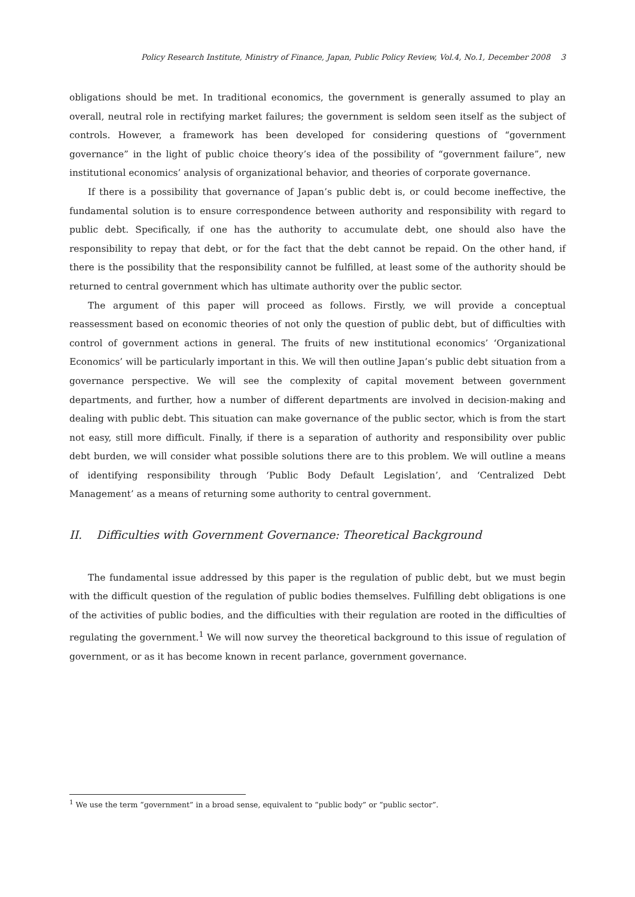Policy Research Institute, Ministry of Finance, Japan, Public Policy Review, Vol.4, No.1, December 2008 3
obligations should be met. In traditional economics, the government is generally assumed to play an overall, neutral role in rectifying market failures; the government is seldom seen itself as the subject of controls. However, a framework has been developed for considering questions of “government governance” in the light of public choice theory’s idea of the possibility of “government failure”, new institutional economics’ analysis of organizational behavior, and theories of corporate governance.
If there is a possibility that governance of Japan’s public debt is, or could become ineffective, the fundamental solution is to ensure correspondence between authority and responsibility with regard to public debt. Specifically, if one has the authority to accumulate debt, one should also have the responsibility to repay that debt, or for the fact that the debt cannot be repaid. On the other hand, if there is the possibility that the responsibility cannot be fulfilled, at least some of the authority should be returned to central government which has ultimate authority over the public sector.
The argument of this paper will proceed as follows. Firstly, we will provide a conceptual reassessment based on economic theories of not only the question of public debt, but of difficulties with control of government actions in general. The fruits of new institutional economics’ ‘Organizational Economics’ will be particularly important in this. We will then outline Japan’s public debt situation from a governance perspective. We will see the complexity of capital movement between government departments, and further, how a number of different departments are involved in decision-making and dealing with public debt. This situation can make governance of the public sector, which is from the start not easy, still more difficult. Finally, if there is a separation of authority and responsibility over public debt burden, we will consider what possible solutions there are to this problem. We will outline a means of identifying responsibility through ‘Public Body Default Legislation’, and ‘Centralized Debt Management’ as a means of returning some authority to central government.
II. Difficulties with Government Governance: Theoretical Background
The fundamental issue addressed by this paper is the regulation of public debt, but we must begin with the difficult question of the regulation of public bodies themselves. Fulfilling debt obligations is one of the activities of public bodies, and the difficulties with their regulation are rooted in the difficulties of regulating the government.<sup>1</sup> We will now survey the theoretical background to this issue of regulation of government, or as it has become known in recent parlance, government governance.
<sup>1</sup> We use the term “government” in a broad sense, equivalent to “public body” or “public sector”.